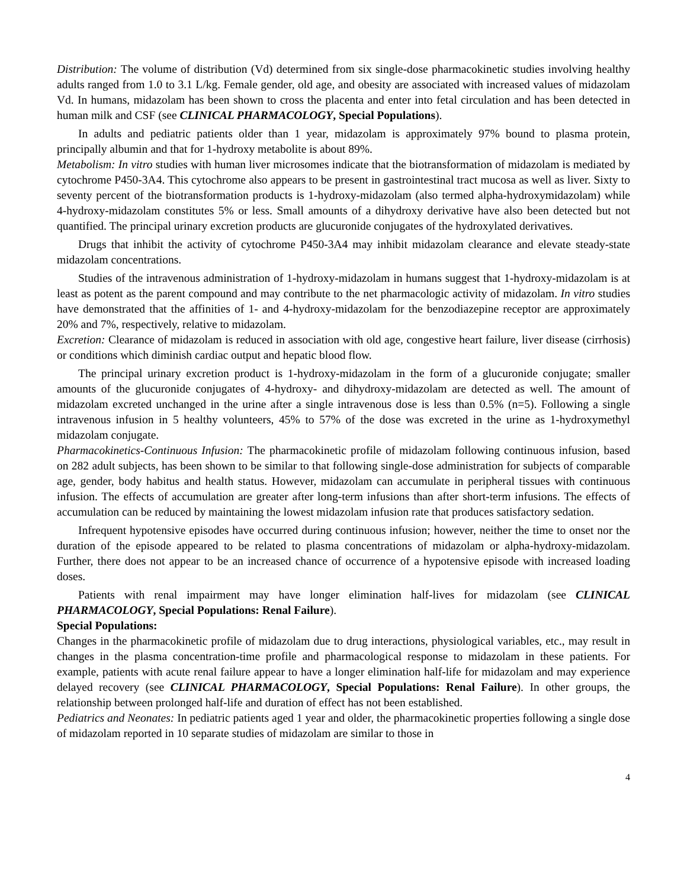Distribution: The volume of distribution (Vd) determined from six single-dose pharmacokinetic studies involving healthy adults ranged from 1.0 to 3.1 L/kg. Female gender, old age, and obesity are associated with increased values of midazolam Vd. In humans, midazolam has been shown to cross the placenta and enter into fetal circulation and has been detected in human milk and CSF (see CLINICAL PHARMACOLOGY, Special Populations).
In adults and pediatric patients older than 1 year, midazolam is approximately 97% bound to plasma protein, principally albumin and that for 1-hydroxy metabolite is about 89%.
Metabolism: In vitro studies with human liver microsomes indicate that the biotransformation of midazolam is mediated by cytochrome P450-3A4. This cytochrome also appears to be present in gastrointestinal tract mucosa as well as liver. Sixty to seventy percent of the biotransformation products is 1-hydroxy-midazolam (also termed alpha-hydroxymidazolam) while 4-hydroxy-midazolam constitutes 5% or less. Small amounts of a dihydroxy derivative have also been detected but not quantified. The principal urinary excretion products are glucuronide conjugates of the hydroxylated derivatives.
Drugs that inhibit the activity of cytochrome P450-3A4 may inhibit midazolam clearance and elevate steady-state midazolam concentrations.
Studies of the intravenous administration of 1-hydroxy-midazolam in humans suggest that 1-hydroxy-midazolam is at least as potent as the parent compound and may contribute to the net pharmacologic activity of midazolam. In vitro studies have demonstrated that the affinities of 1- and 4-hydroxy-midazolam for the benzodiazepine receptor are approximately 20% and 7%, respectively, relative to midazolam.
Excretion: Clearance of midazolam is reduced in association with old age, congestive heart failure, liver disease (cirrhosis) or conditions which diminish cardiac output and hepatic blood flow.
The principal urinary excretion product is 1-hydroxy-midazolam in the form of a glucuronide conjugate; smaller amounts of the glucuronide conjugates of 4-hydroxy- and dihydroxy-midazolam are detected as well. The amount of midazolam excreted unchanged in the urine after a single intravenous dose is less than 0.5% (n=5). Following a single intravenous infusion in 5 healthy volunteers, 45% to 57% of the dose was excreted in the urine as 1-hydroxymethyl midazolam conjugate.
Pharmacokinetics-Continuous Infusion: The pharmacokinetic profile of midazolam following continuous infusion, based on 282 adult subjects, has been shown to be similar to that following single-dose administration for subjects of comparable age, gender, body habitus and health status. However, midazolam can accumulate in peripheral tissues with continuous infusion. The effects of accumulation are greater after long-term infusions than after short-term infusions. The effects of accumulation can be reduced by maintaining the lowest midazolam infusion rate that produces satisfactory sedation.
Infrequent hypotensive episodes have occurred during continuous infusion; however, neither the time to onset nor the duration of the episode appeared to be related to plasma concentrations of midazolam or alpha-hydroxy-midazolam. Further, there does not appear to be an increased chance of occurrence of a hypotensive episode with increased loading doses.
Patients with renal impairment may have longer elimination half-lives for midazolam (see CLINICAL PHARMACOLOGY, Special Populations: Renal Failure).
Special Populations:
Changes in the pharmacokinetic profile of midazolam due to drug interactions, physiological variables, etc., may result in changes in the plasma concentration-time profile and pharmacological response to midazolam in these patients. For example, patients with acute renal failure appear to have a longer elimination half-life for midazolam and may experience delayed recovery (see CLINICAL PHARMACOLOGY, Special Populations: Renal Failure). In other groups, the relationship between prolonged half-life and duration of effect has not been established.
Pediatrics and Neonates: In pediatric patients aged 1 year and older, the pharmacokinetic properties following a single dose of midazolam reported in 10 separate studies of midazolam are similar to those in
4